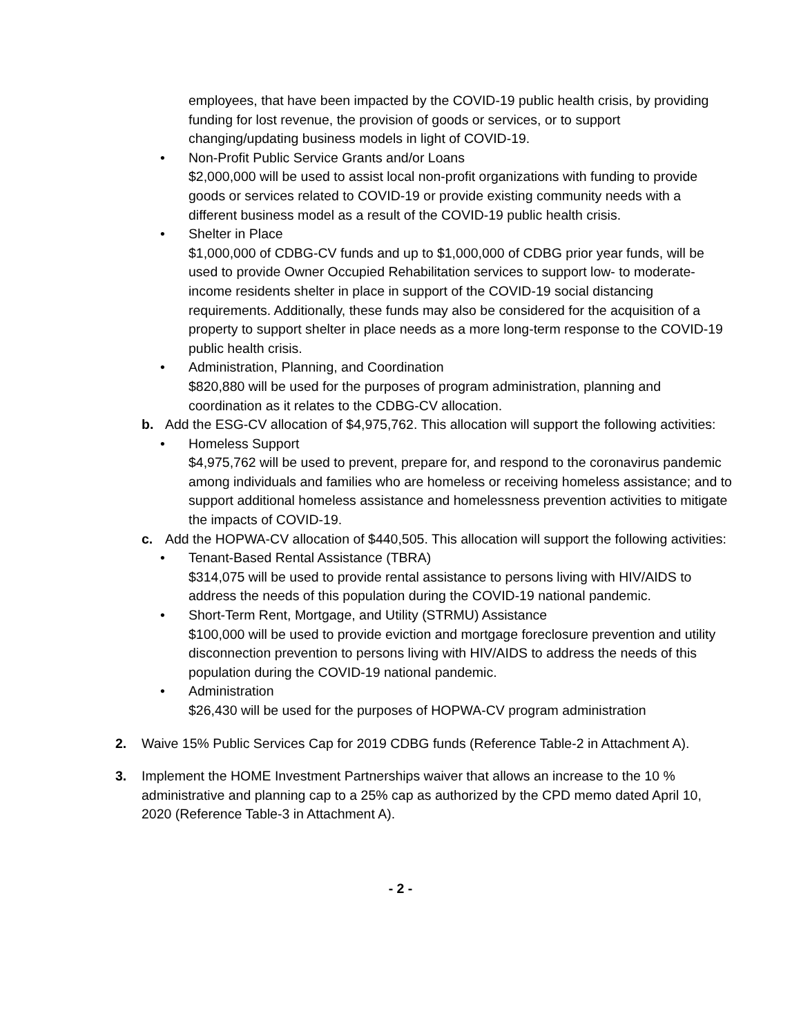employees, that have been impacted by the COVID-19 public health crisis, by providing funding for lost revenue, the provision of goods or services, or to support changing/updating business models in light of COVID-19.
• Non-Profit Public Service Grants and/or Loans
$2,000,000 will be used to assist local non-profit organizations with funding to provide goods or services related to COVID-19 or provide existing community needs with a different business model as a result of the COVID-19 public health crisis.
• Shelter in Place
$1,000,000 of CDBG-CV funds and up to $1,000,000 of CDBG prior year funds, will be used to provide Owner Occupied Rehabilitation services to support low- to moderate- income residents shelter in place in support of the COVID-19 social distancing requirements. Additionally, these funds may also be considered for the acquisition of a property to support shelter in place needs as a more long-term response to the COVID-19 public health crisis.
• Administration, Planning, and Coordination
$820,880 will be used for the purposes of program administration, planning and coordination as it relates to the CDBG-CV allocation.
b. Add the ESG-CV allocation of $4,975,762. This allocation will support the following activities:
• Homeless Support
$4,975,762 will be used to prevent, prepare for, and respond to the coronavirus pandemic among individuals and families who are homeless or receiving homeless assistance; and to support additional homeless assistance and homelessness prevention activities to mitigate the impacts of COVID-19.
c. Add the HOPWA-CV allocation of $440,505. This allocation will support the following activities:
• Tenant-Based Rental Assistance (TBRA)
$314,075 will be used to provide rental assistance to persons living with HIV/AIDS to address the needs of this population during the COVID-19 national pandemic.
• Short-Term Rent, Mortgage, and Utility (STRMU) Assistance
$100,000 will be used to provide eviction and mortgage foreclosure prevention and utility disconnection prevention to persons living with HIV/AIDS to address the needs of this population during the COVID-19 national pandemic.
• Administration
$26,430 will be used for the purposes of HOPWA-CV program administration
2. Waive 15% Public Services Cap for 2019 CDBG funds (Reference Table-2 in Attachment A).
3. Implement the HOME Investment Partnerships waiver that allows an increase to the 10 % administrative and planning cap to a 25% cap as authorized by the CPD memo dated April 10, 2020 (Reference Table-3 in Attachment A).
- 2 -